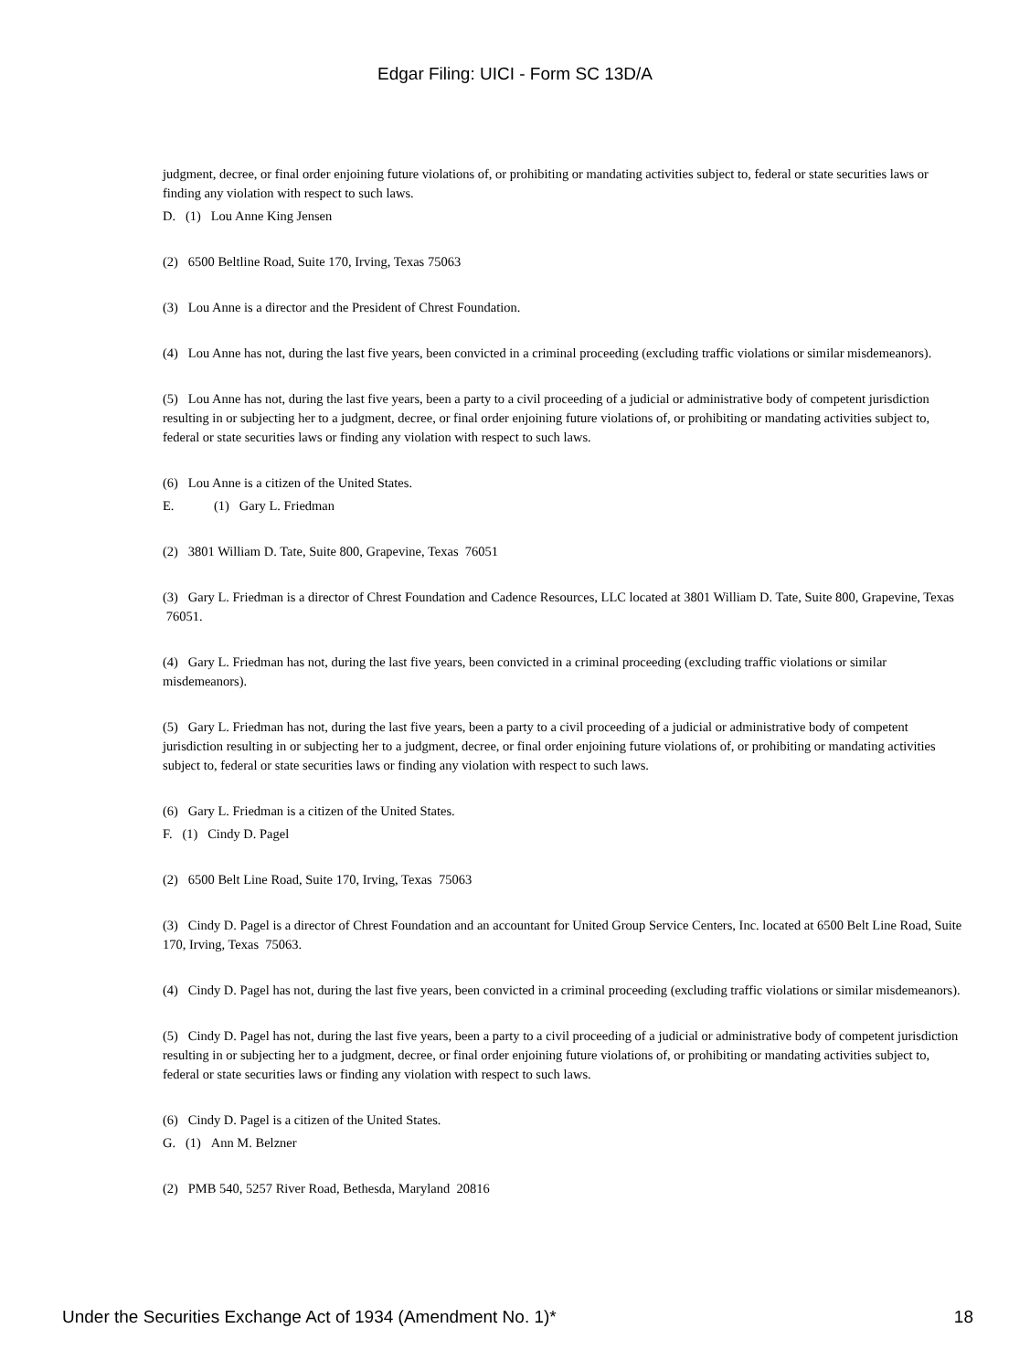Edgar Filing: UICI - Form SC 13D/A
judgment, decree, or final order enjoining future violations of, or prohibiting or mandating activities subject to, federal or state securities laws or finding any violation with respect to such laws.
D. (1) Lou Anne King Jensen
(2) 6500 Beltline Road, Suite 170, Irving, Texas 75063
(3) Lou Anne is a director and the President of Chrest Foundation.
(4) Lou Anne has not, during the last five years, been convicted in a criminal proceeding (excluding traffic violations or similar misdemeanors).
(5) Lou Anne has not, during the last five years, been a party to a civil proceeding of a judicial or administrative body of competent jurisdiction resulting in or subjecting her to a judgment, decree, or final order enjoining future violations of, or prohibiting or mandating activities subject to, federal or state securities laws or finding any violation with respect to such laws.
(6) Lou Anne is a citizen of the United States.
E. (1) Gary L. Friedman
(2) 3801 William D. Tate, Suite 800, Grapevine, Texas 76051
(3) Gary L. Friedman is a director of Chrest Foundation and Cadence Resources, LLC located at 3801 William D. Tate, Suite 800, Grapevine, Texas 76051.
(4) Gary L. Friedman has not, during the last five years, been convicted in a criminal proceeding (excluding traffic violations or similar misdemeanors).
(5) Gary L. Friedman has not, during the last five years, been a party to a civil proceeding of a judicial or administrative body of competent jurisdiction resulting in or subjecting her to a judgment, decree, or final order enjoining future violations of, or prohibiting or mandating activities subject to, federal or state securities laws or finding any violation with respect to such laws.
(6) Gary L. Friedman is a citizen of the United States.
F. (1) Cindy D. Pagel
(2) 6500 Belt Line Road, Suite 170, Irving, Texas 75063
(3) Cindy D. Pagel is a director of Chrest Foundation and an accountant for United Group Service Centers, Inc. located at 6500 Belt Line Road, Suite 170, Irving, Texas 75063.
(4) Cindy D. Pagel has not, during the last five years, been convicted in a criminal proceeding (excluding traffic violations or similar misdemeanors).
(5) Cindy D. Pagel has not, during the last five years, been a party to a civil proceeding of a judicial or administrative body of competent jurisdiction resulting in or subjecting her to a judgment, decree, or final order enjoining future violations of, or prohibiting or mandating activities subject to, federal or state securities laws or finding any violation with respect to such laws.
(6) Cindy D. Pagel is a citizen of the United States.
G. (1) Ann M. Belzner
(2) PMB 540, 5257 River Road, Bethesda, Maryland 20816
Under the Securities Exchange Act of 1934 (Amendment No. 1)* 18